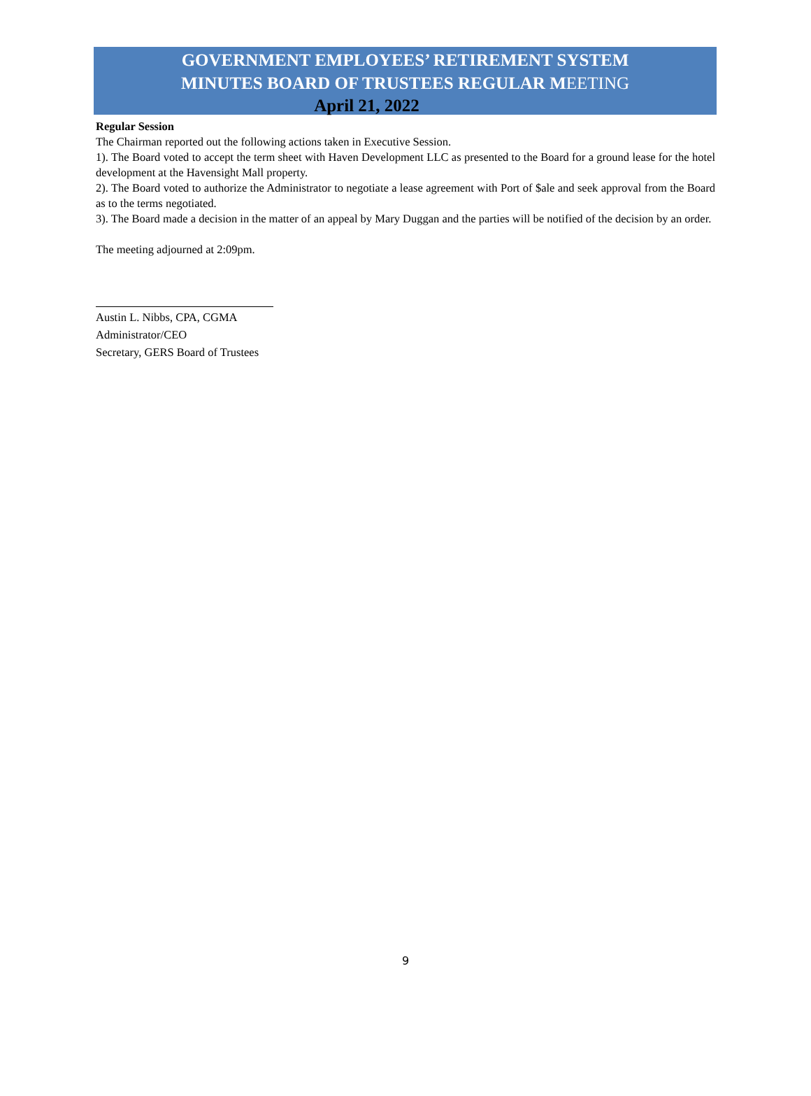GOVERNMENT EMPLOYEES’ RETIREMENT SYSTEM
MINUTES BOARD OF TRUSTEES REGULAR MEETING
April 21, 2022
Regular Session
The Chairman reported out the following actions taken in Executive Session.
1). The Board voted to accept the term sheet with Haven Development LLC as presented to the Board for a ground lease for the hotel development at the Havensight Mall property.
2). The Board voted to authorize the Administrator to negotiate a lease agreement with Port of $ale and seek approval from the Board as to the terms negotiated.
3). The Board made a decision in the matter of an appeal by Mary Duggan and the parties will be notified of the decision by an order.
The meeting adjourned at 2:09pm.
Austin L. Nibbs, CPA, CGMA
Administrator/CEO
Secretary, GERS Board of Trustees
9